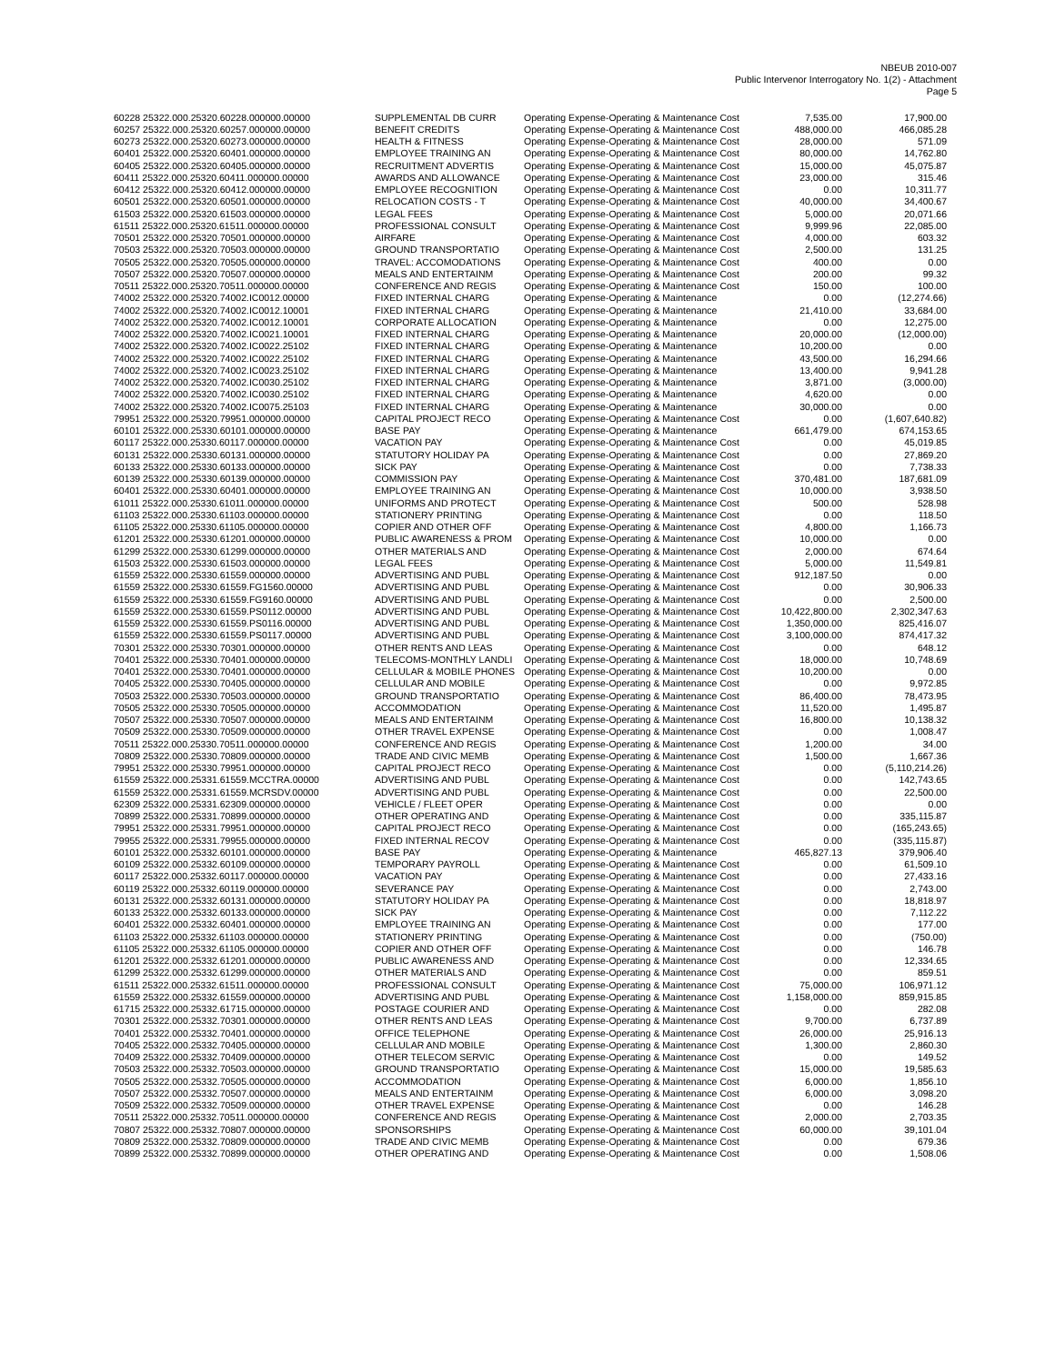NBEUB 2010-007
Public Intervenor Interrogatory No. 1(2) - Attachment
Page 5
| 60228 25322.000.25320.60228.000000.00000 | SUPPLEMENTAL DB CURR | Operating Expense-Operating & Maintenance Cost | 7,535.00 | 17,900.00 |
| 60257 25322.000.25320.60257.000000.00000 | BENEFIT CREDITS | Operating Expense-Operating & Maintenance Cost | 488,000.00 | 466,085.28 |
| 60273 25322.000.25320.60273.000000.00000 | HEALTH & FITNESS | Operating Expense-Operating & Maintenance Cost | 28,000.00 | 571.09 |
| 60401 25322.000.25320.60401.000000.00000 | EMPLOYEE TRAINING AN | Operating Expense-Operating & Maintenance Cost | 80,000.00 | 14,762.80 |
| 60405 25322.000.25320.60405.000000.00000 | RECRUITMENT ADVERTIS | Operating Expense-Operating & Maintenance Cost | 15,000.00 | 45,075.87 |
| 60411 25322.000.25320.60411.000000.00000 | AWARDS AND ALLOWANCE | Operating Expense-Operating & Maintenance Cost | 23,000.00 | 315.46 |
| 60412 25322.000.25320.60412.000000.00000 | EMPLOYEE RECOGNITION | Operating Expense-Operating & Maintenance Cost | 0.00 | 10,311.77 |
| 60501 25322.000.25320.60501.000000.00000 | RELOCATION COSTS - T | Operating Expense-Operating & Maintenance Cost | 40,000.00 | 34,400.67 |
| 61503 25322.000.25320.61503.000000.00000 | LEGAL FEES | Operating Expense-Operating & Maintenance Cost | 5,000.00 | 20,071.66 |
| 61511 25322.000.25320.61511.000000.00000 | PROFESSIONAL CONSULT | Operating Expense-Operating & Maintenance Cost | 9,999.96 | 22,085.00 |
| 70501 25322.000.25320.70501.000000.00000 | AIRFARE | Operating Expense-Operating & Maintenance Cost | 4,000.00 | 603.32 |
| 70503 25322.000.25320.70503.000000.00000 | GROUND TRANSPORTATIO | Operating Expense-Operating & Maintenance Cost | 2,500.00 | 131.25 |
| 70505 25322.000.25320.70505.000000.00000 | TRAVEL: ACCOMODATIONS | Operating Expense-Operating & Maintenance Cost | 400.00 | 0.00 |
| 70507 25322.000.25320.70507.000000.00000 | MEALS AND ENTERTAINM | Operating Expense-Operating & Maintenance Cost | 200.00 | 99.32 |
| 70511 25322.000.25320.70511.000000.00000 | CONFERENCE AND REGIS | Operating Expense-Operating & Maintenance Cost | 150.00 | 100.00 |
| 74002 25322.000.25320.74002.IC0012.00000 | FIXED INTERNAL CHARG | Operating Expense-Operating & Maintenance | 0.00 | (12,274.66) |
| 74002 25322.000.25320.74002.IC0012.10001 | FIXED INTERNAL CHARG | Operating Expense-Operating & Maintenance | 21,410.00 | 33,684.00 |
| 74002 25322.000.25320.74002.IC0012.10001 | CORPORATE ALLOCATION | Operating Expense-Operating & Maintenance | 0.00 | 12,275.00 |
| 74002 25322.000.25320.74002.IC0021.10001 | FIXED INTERNAL CHARG | Operating Expense-Operating & Maintenance | 20,000.00 | (12,000.00) |
| 74002 25322.000.25320.74002.IC0022.25102 | FIXED INTERNAL CHARG | Operating Expense-Operating & Maintenance | 10,200.00 | 0.00 |
| 74002 25322.000.25320.74002.IC0022.25102 | FIXED INTERNAL CHARG | Operating Expense-Operating & Maintenance | 43,500.00 | 16,294.66 |
| 74002 25322.000.25320.74002.IC0023.25102 | FIXED INTERNAL CHARG | Operating Expense-Operating & Maintenance | 13,400.00 | 9,941.28 |
| 74002 25322.000.25320.74002.IC0030.25102 | FIXED INTERNAL CHARG | Operating Expense-Operating & Maintenance | 3,871.00 | (3,000.00) |
| 74002 25322.000.25320.74002.IC0030.25102 | FIXED INTERNAL CHARG | Operating Expense-Operating & Maintenance | 4,620.00 | 0.00 |
| 74002 25322.000.25320.74002.IC0075.25103 | FIXED INTERNAL CHARG | Operating Expense-Operating & Maintenance | 30,000.00 | 0.00 |
| 79951 25322.000.25320.79951.000000.00000 | CAPITAL PROJECT RECO | Operating Expense-Operating & Maintenance Cost | 0.00 | (1,607,640.82) |
| 60101 25322.000.25330.60101.000000.00000 | BASE PAY | Operating Expense-Operating & Maintenance | 661,479.00 | 674,153.65 |
| 60117 25322.000.25330.60117.000000.00000 | VACATION PAY | Operating Expense-Operating & Maintenance Cost | 0.00 | 45,019.85 |
| 60131 25322.000.25330.60131.000000.00000 | STATUTORY HOLIDAY PA | Operating Expense-Operating & Maintenance Cost | 0.00 | 27,869.20 |
| 60133 25322.000.25330.60133.000000.00000 | SICK PAY | Operating Expense-Operating & Maintenance Cost | 0.00 | 7,738.33 |
| 60139 25322.000.25330.60139.000000.00000 | COMMISSION PAY | Operating Expense-Operating & Maintenance Cost | 370,481.00 | 187,681.09 |
| 60401 25322.000.25330.60401.000000.00000 | EMPLOYEE TRAINING AN | Operating Expense-Operating & Maintenance Cost | 10,000.00 | 3,938.50 |
| 61011 25322.000.25330.61011.000000.00000 | UNIFORMS AND PROTECT | Operating Expense-Operating & Maintenance Cost | 500.00 | 528.98 |
| 61103 25322.000.25330.61103.000000.00000 | STATIONERY PRINTING | Operating Expense-Operating & Maintenance Cost | 0.00 | 118.50 |
| 61105 25322.000.25330.61105.000000.00000 | COPIER AND OTHER OFF | Operating Expense-Operating & Maintenance Cost | 4,800.00 | 1,166.73 |
| 61201 25322.000.25330.61201.000000.00000 | PUBLIC AWARENESS & PROM | Operating Expense-Operating & Maintenance Cost | 10,000.00 | 0.00 |
| 61299 25322.000.25330.61299.000000.00000 | OTHER MATERIALS AND | Operating Expense-Operating & Maintenance Cost | 2,000.00 | 674.64 |
| 61503 25322.000.25330.61503.000000.00000 | LEGAL FEES | Operating Expense-Operating & Maintenance Cost | 5,000.00 | 11,549.81 |
| 61559 25322.000.25330.61559.000000.00000 | ADVERTISING AND PUBL | Operating Expense-Operating & Maintenance Cost | 912,187.50 | 0.00 |
| 61559 25322.000.25330.61559.FG1560.00000 | ADVERTISING AND PUBL | Operating Expense-Operating & Maintenance Cost | 0.00 | 30,906.33 |
| 61559 25322.000.25330.61559.FG9160.00000 | ADVERTISING AND PUBL | Operating Expense-Operating & Maintenance Cost | 0.00 | 2,500.00 |
| 61559 25322.000.25330.61559.PS0112.00000 | ADVERTISING AND PUBL | Operating Expense-Operating & Maintenance Cost | 10,422,800.00 | 2,302,347.63 |
| 61559 25322.000.25330.61559.PS0116.00000 | ADVERTISING AND PUBL | Operating Expense-Operating & Maintenance Cost | 1,350,000.00 | 825,416.07 |
| 61559 25322.000.25330.61559.PS0117.00000 | ADVERTISING AND PUBL | Operating Expense-Operating & Maintenance Cost | 3,100,000.00 | 874,417.32 |
| 70301 25322.000.25330.70301.000000.00000 | OTHER RENTS AND LEAS | Operating Expense-Operating & Maintenance Cost | 0.00 | 648.12 |
| 70401 25322.000.25330.70401.000000.00000 | TELECOMS-MONTHLY LANDLI | Operating Expense-Operating & Maintenance Cost | 18,000.00 | 10,748.69 |
| 70401 25322.000.25330.70401.000000.00000 | CELLULAR & MOBILE PHONES | Operating Expense-Operating & Maintenance Cost | 10,200.00 | 0.00 |
| 70405 25322.000.25330.70405.000000.00000 | CELLULAR AND MOBILE | Operating Expense-Operating & Maintenance Cost | 0.00 | 9,972.85 |
| 70503 25322.000.25330.70503.000000.00000 | GROUND TRANSPORTATIO | Operating Expense-Operating & Maintenance Cost | 86,400.00 | 78,473.95 |
| 70505 25322.000.25330.70505.000000.00000 | ACCOMMODATION | Operating Expense-Operating & Maintenance Cost | 11,520.00 | 1,495.87 |
| 70507 25322.000.25330.70507.000000.00000 | MEALS AND ENTERTAINM | Operating Expense-Operating & Maintenance Cost | 16,800.00 | 10,138.32 |
| 70509 25322.000.25330.70509.000000.00000 | OTHER TRAVEL EXPENSE | Operating Expense-Operating & Maintenance Cost | 0.00 | 1,008.47 |
| 70511 25322.000.25330.70511.000000.00000 | CONFERENCE AND REGIS | Operating Expense-Operating & Maintenance Cost | 1,200.00 | 34.00 |
| 70809 25322.000.25330.70809.000000.00000 | TRADE AND CIVIC MEMB | Operating Expense-Operating & Maintenance Cost | 1,500.00 | 1,667.36 |
| 79951 25322.000.25330.79951.000000.00000 | CAPITAL PROJECT RECO | Operating Expense-Operating & Maintenance Cost | 0.00 | (5,110,214.26) |
| 61559 25322.000.25331.61559.MCCTRA.00000 | ADVERTISING AND PUBL | Operating Expense-Operating & Maintenance Cost | 0.00 | 142,743.65 |
| 61559 25322.000.25331.61559.MCRSDV.00000 | ADVERTISING AND PUBL | Operating Expense-Operating & Maintenance Cost | 0.00 | 22,500.00 |
| 62309 25322.000.25331.62309.000000.00000 | VEHICLE / FLEET OPER | Operating Expense-Operating & Maintenance Cost | 0.00 | 0.00 |
| 70899 25322.000.25331.70899.000000.00000 | OTHER OPERATING AND | Operating Expense-Operating & Maintenance Cost | 0.00 | 335,115.87 |
| 79951 25322.000.25331.79951.000000.00000 | CAPITAL PROJECT RECO | Operating Expense-Operating & Maintenance Cost | 0.00 | (165,243.65) |
| 79955 25322.000.25331.79955.000000.00000 | FIXED INTERNAL RECOV | Operating Expense-Operating & Maintenance Cost | 0.00 | (335,115.87) |
| 60101 25322.000.25332.60101.000000.00000 | BASE PAY | Operating Expense-Operating & Maintenance | 465,827.13 | 379,906.40 |
| 60109 25322.000.25332.60109.000000.00000 | TEMPORARY PAYROLL | Operating Expense-Operating & Maintenance Cost | 0.00 | 61,509.10 |
| 60117 25322.000.25332.60117.000000.00000 | VACATION PAY | Operating Expense-Operating & Maintenance Cost | 0.00 | 27,433.16 |
| 60119 25322.000.25332.60119.000000.00000 | SEVERANCE PAY | Operating Expense-Operating & Maintenance Cost | 0.00 | 2,743.00 |
| 60131 25322.000.25332.60131.000000.00000 | STATUTORY HOLIDAY PA | Operating Expense-Operating & Maintenance Cost | 0.00 | 18,818.97 |
| 60133 25322.000.25332.60133.000000.00000 | SICK PAY | Operating Expense-Operating & Maintenance Cost | 0.00 | 7,112.22 |
| 60401 25322.000.25332.60401.000000.00000 | EMPLOYEE TRAINING AN | Operating Expense-Operating & Maintenance Cost | 0.00 | 177.00 |
| 61103 25322.000.25332.61103.000000.00000 | STATIONERY PRINTING | Operating Expense-Operating & Maintenance Cost | 0.00 | (750.00) |
| 61105 25322.000.25332.61105.000000.00000 | COPIER AND OTHER OFF | Operating Expense-Operating & Maintenance Cost | 0.00 | 146.78 |
| 61201 25322.000.25332.61201.000000.00000 | PUBLIC AWARENESS AND | Operating Expense-Operating & Maintenance Cost | 0.00 | 12,334.65 |
| 61299 25322.000.25332.61299.000000.00000 | OTHER MATERIALS AND | Operating Expense-Operating & Maintenance Cost | 0.00 | 859.51 |
| 61511 25322.000.25332.61511.000000.00000 | PROFESSIONAL CONSULT | Operating Expense-Operating & Maintenance Cost | 75,000.00 | 106,971.12 |
| 61559 25322.000.25332.61559.000000.00000 | ADVERTISING AND PUBL | Operating Expense-Operating & Maintenance Cost | 1,158,000.00 | 859,915.85 |
| 61715 25322.000.25332.61715.000000.00000 | POSTAGE COURIER AND | Operating Expense-Operating & Maintenance Cost | 0.00 | 282.08 |
| 70301 25322.000.25332.70301.000000.00000 | OTHER RENTS AND LEAS | Operating Expense-Operating & Maintenance Cost | 9,700.00 | 6,737.89 |
| 70401 25322.000.25332.70401.000000.00000 | OFFICE TELEPHONE | Operating Expense-Operating & Maintenance Cost | 26,000.00 | 25,916.13 |
| 70405 25322.000.25332.70405.000000.00000 | CELLULAR AND MOBILE | Operating Expense-Operating & Maintenance Cost | 1,300.00 | 2,860.30 |
| 70409 25322.000.25332.70409.000000.00000 | OTHER TELECOM SERVIC | Operating Expense-Operating & Maintenance Cost | 0.00 | 149.52 |
| 70503 25322.000.25332.70503.000000.00000 | GROUND TRANSPORTATIO | Operating Expense-Operating & Maintenance Cost | 15,000.00 | 19,585.63 |
| 70505 25322.000.25332.70505.000000.00000 | ACCOMMODATION | Operating Expense-Operating & Maintenance Cost | 6,000.00 | 1,856.10 |
| 70507 25322.000.25332.70507.000000.00000 | MEALS AND ENTERTAINM | Operating Expense-Operating & Maintenance Cost | 6,000.00 | 3,098.20 |
| 70509 25322.000.25332.70509.000000.00000 | OTHER TRAVEL EXPENSE | Operating Expense-Operating & Maintenance Cost | 0.00 | 146.28 |
| 70511 25322.000.25332.70511.000000.00000 | CONFERENCE AND REGIS | Operating Expense-Operating & Maintenance Cost | 2,000.00 | 2,703.35 |
| 70807 25322.000.25332.70807.000000.00000 | SPONSORSHIPS | Operating Expense-Operating & Maintenance Cost | 60,000.00 | 39,101.04 |
| 70809 25322.000.25332.70809.000000.00000 | TRADE AND CIVIC MEMB | Operating Expense-Operating & Maintenance Cost | 0.00 | 679.36 |
| 70899 25322.000.25332.70899.000000.00000 | OTHER OPERATING AND | Operating Expense-Operating & Maintenance Cost | 0.00 | 1,508.06 |